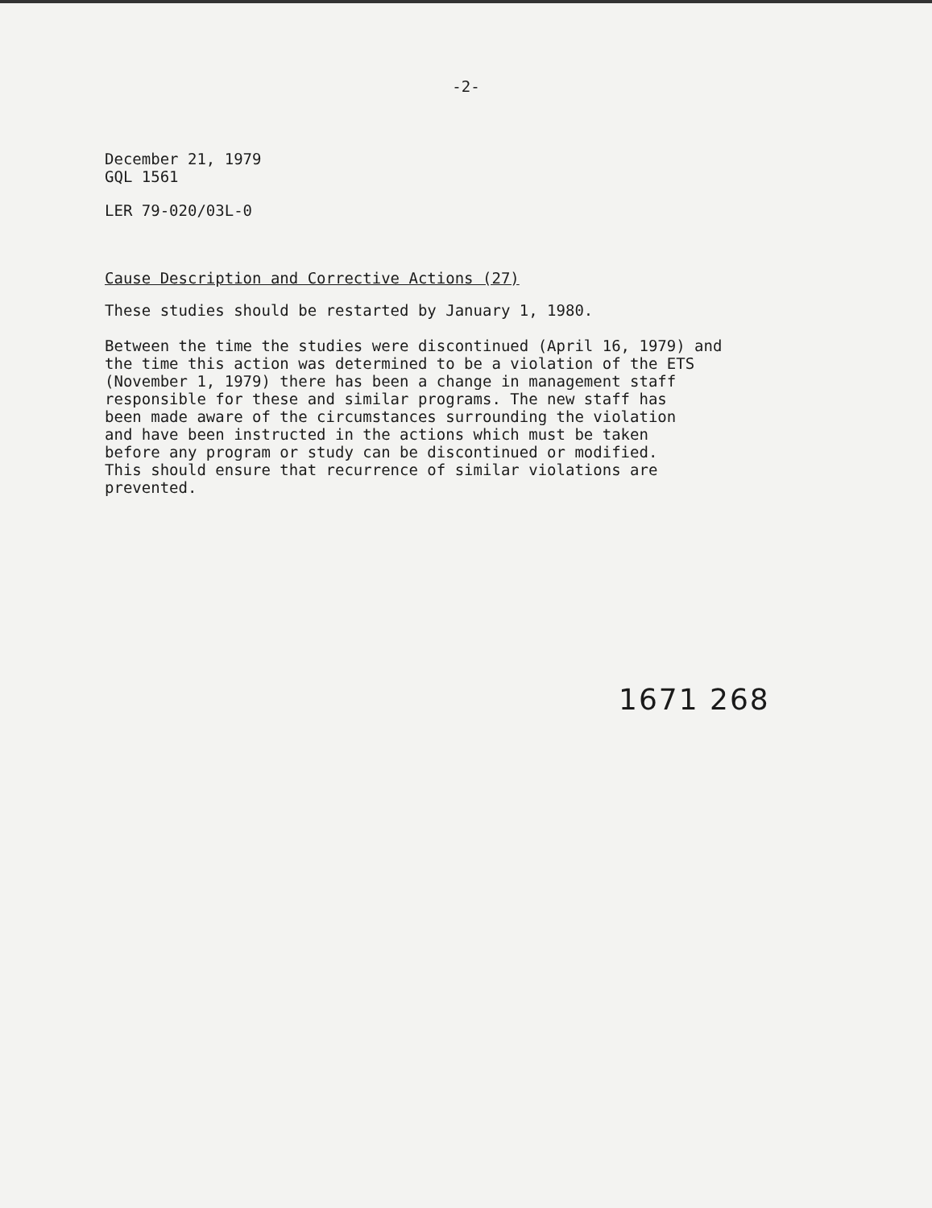-2-
December 21, 1979
GQL 1561
LER 79-020/03L-0
Cause Description and Corrective Actions (27)
These studies should be restarted by January 1, 1980.
Between the time the studies were discontinued (April 16, 1979) and
the time this action was determined to be a violation of the ETS
(November 1, 1979) there has been a change in management staff
responsible for these and similar programs. The new staff has
been made aware of the circumstances surrounding the violation
and have been instructed in the actions which must be taken
before any program or study can be discontinued or modified.
This should ensure that recurrence of similar violations are
prevented.
1671 268